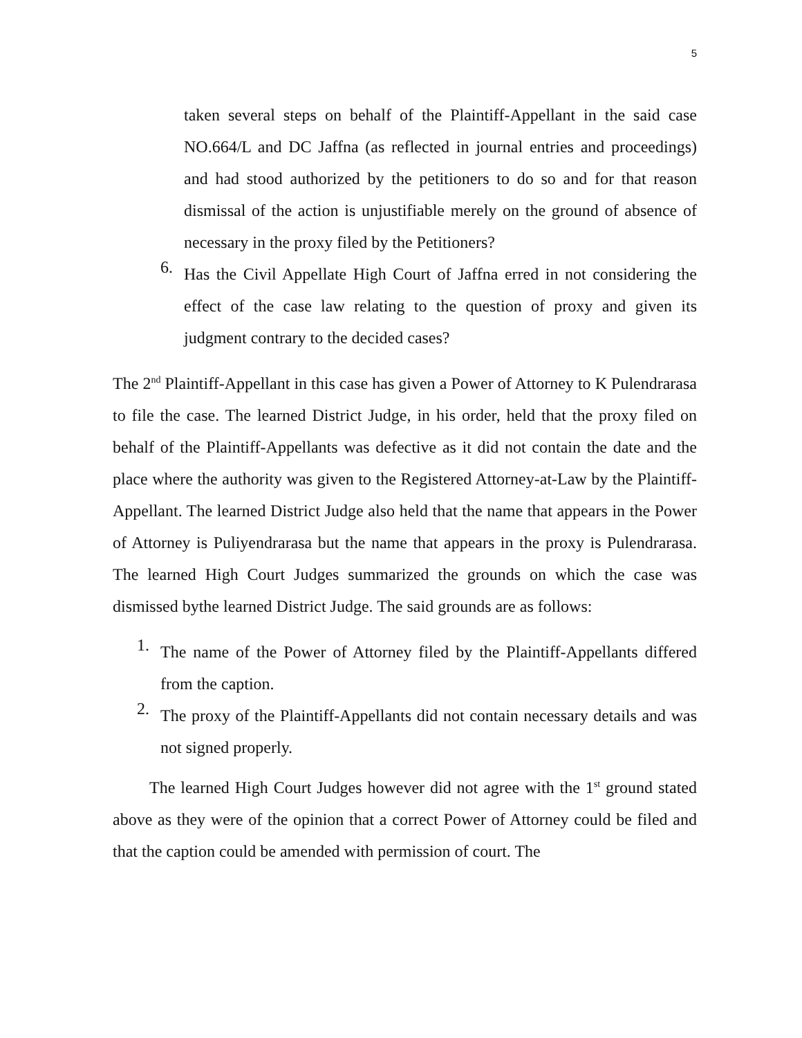5
taken several steps on behalf of the Plaintiff-Appellant in the said case NO.664/L and DC Jaffna (as reflected in journal entries and proceedings) and had stood authorized by the petitioners to do so and for that reason dismissal of the action is unjustifiable merely on the ground of absence of necessary in the proxy filed by the Petitioners?
6.
Has the Civil Appellate High Court of Jaffna erred in not considering the effect of the case law relating to the question of proxy and given its judgment contrary to the decided cases?
The 2<sup>nd</sup> Plaintiff-Appellant in this case has given a Power of Attorney to K Pulendrarasa to file the case. The learned District Judge, in his order, held that the proxy filed on behalf of the Plaintiff-Appellants was defective as it did not contain the date and the place where the authority was given to the Registered Attorney-at-Law by the Plaintiff-Appellant. The learned District Judge also held that the name that appears in the Power of Attorney is Puliyendrarasa but the name that appears in the proxy is Pulendrarasa. The learned High Court Judges summarized the grounds on which the case was dismissed bythe learned District Judge. The said grounds are as follows:
1.
The name of the Power of Attorney filed by the Plaintiff-Appellants differed from the caption.
2.
The proxy of the Plaintiff-Appellants did not contain necessary details and was not signed properly.
The learned High Court Judges however did not agree with the 1<sup>st</sup> ground stated above as they were of the opinion that a correct Power of Attorney could be filed and that the caption could be amended with permission of court. The